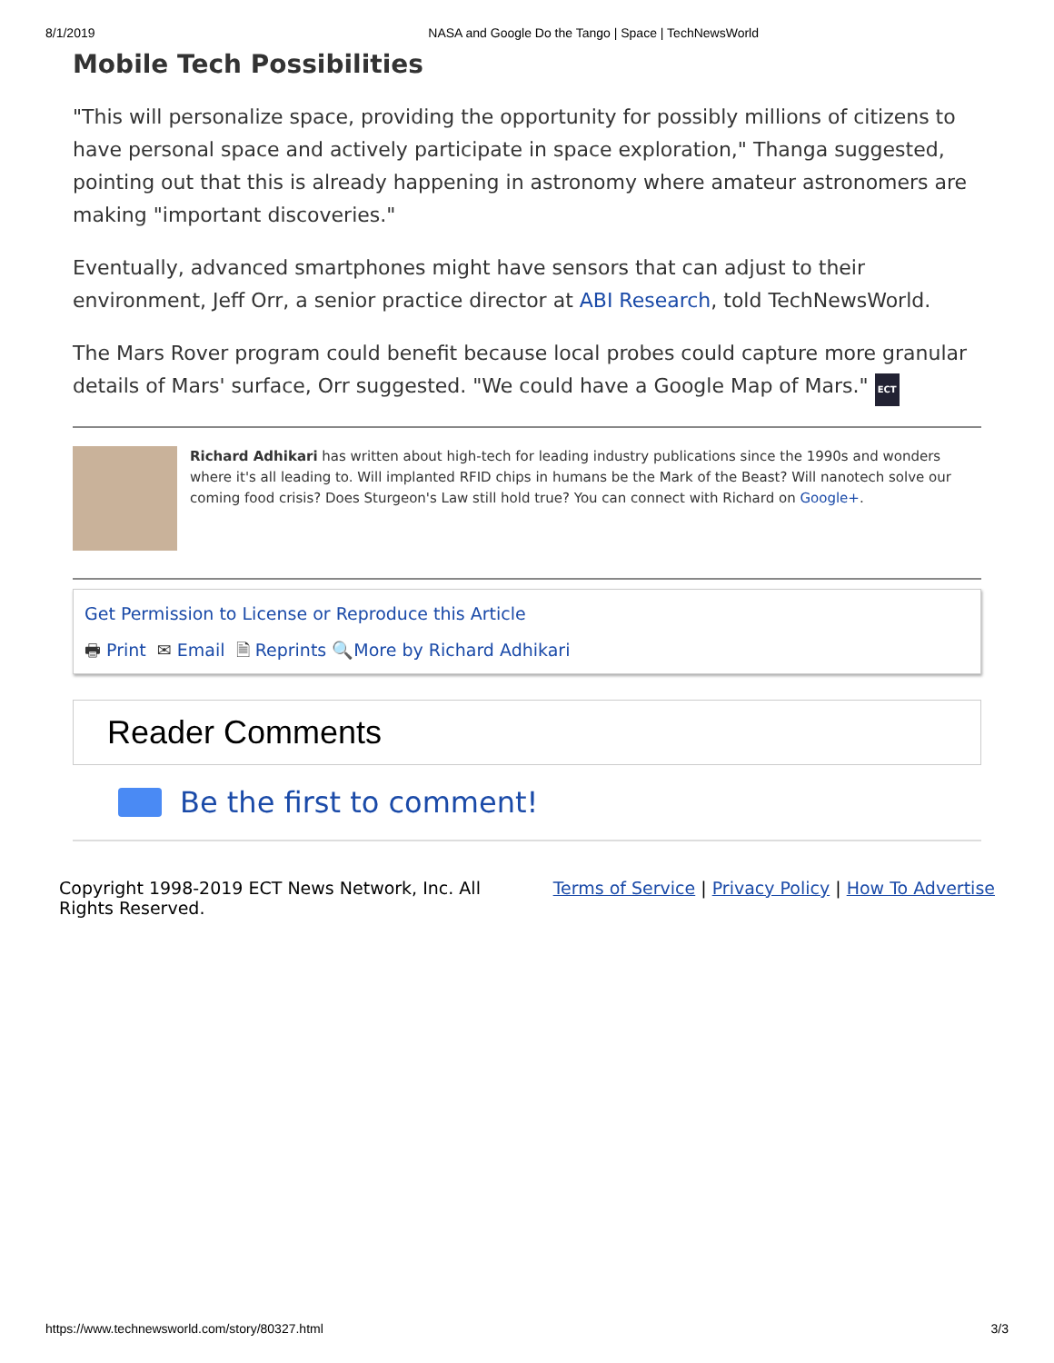8/1/2019 NASA and Google Do the Tango | Space | TechNewsWorld
Mobile Tech Possibilities
"This will personalize space, providing the opportunity for possibly millions of citizens to have personal space and actively participate in space exploration," Thanga suggested, pointing out that this is already happening in astronomy where amateur astronomers are making "important discoveries."
Eventually, advanced smartphones might have sensors that can adjust to their environment, Jeff Orr, a senior practice director at ABI Research, told TechNewsWorld.
The Mars Rover program could benefit because local probes could capture more granular details of Mars' surface, Orr suggested. "We could have a Google Map of Mars." ECT
Richard Adhikari has written about high-tech for leading industry publications since the 1990s and wonders where it's all leading to. Will implanted RFID chips in humans be the Mark of the Beast? Will nanotech solve our coming food crisis? Does Sturgeon's Law still hold true? You can connect with Richard on Google+.
Get Permission to License or Reproduce this Article
🖶 Print ✉ Email 🗎 Reprints 🔍More by Richard Adhikari
Reader Comments
Be the first to comment!
Copyright 1998-2019 ECT News Network, Inc. All
Rights Reserved.
Terms of Service | Privacy Policy | How To Advertise
https://www.technewsworld.com/story/80327.html 3/3